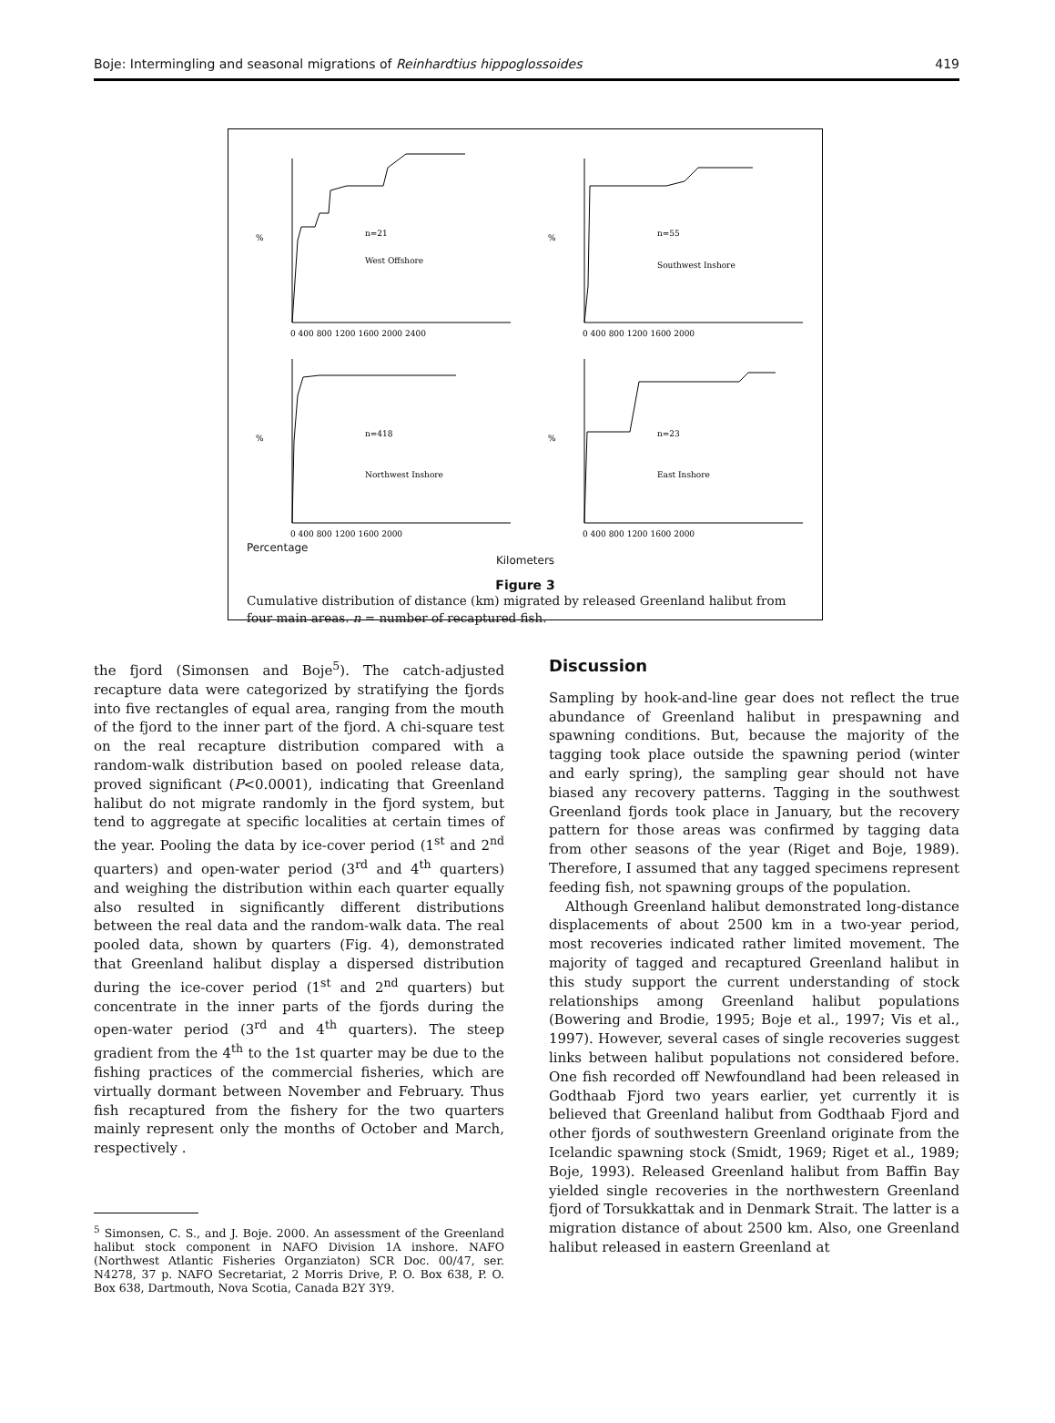Boje: Intermingling and seasonal migrations of Reinhardtius hippoglossoides 419
n=21
West Offshore
%
0 400 800 1200 1600 2000 2400
n=55
Southwest Inshore
%
0 400 800 1200 1600 2000
n=418
Northwest Inshore
%
0 400 800 1200 1600 2000
n=23
East Inshore
%
0 400 800 1200 1600 2000
Percentage
Kilometers
Figure 3
Cumulative distribution of distance (km) migrated by released Greenland halibut from four main areas. n = number of recaptured fish.
the fjord (Simonsen and Boje<sup>5</sup>). The catch-adjusted recapture data were categorized by stratifying the fjords into five rectangles of equal area, ranging from the mouth of the fjord to the inner part of the fjord. A chi-square test on the real recapture distribution compared with a random-walk distribution based on pooled release data, proved significant (P<0.0001), indicating that Greenland halibut do not migrate randomly in the fjord system, but tend to aggregate at specific localities at certain times of the year. Pooling the data by ice-cover period (1<sup>st</sup> and 2<sup>nd</sup> quarters) and open-water period (3<sup>rd</sup> and 4<sup>th</sup> quarters) and weighing the distribution within each quarter equally also resulted in significantly different distributions between the real data and the random-walk data. The real pooled data, shown by quarters (Fig. 4), demonstrated that Greenland halibut display a dispersed distribution during the ice-cover period (1<sup>st</sup> and 2<sup>nd</sup> quarters) but concentrate in the inner parts of the fjords during the open-water period (3<sup>rd</sup> and 4<sup>th</sup> quarters). The steep gradient from the 4<sup>th</sup> to the 1st quarter may be due to the fishing practices of the commercial fisheries, which are virtually dormant between November and February. Thus fish recaptured from the fishery for the two quarters mainly represent only the months of October and March, respectively .
<sup>5</sup> Simonsen, C. S., and J. Boje. 2000. An assessment of the Greenland halibut stock component in NAFO Division 1A inshore. NAFO (Northwest Atlantic Fisheries Organziaton) SCR Doc. 00/47, ser. N4278, 37 p. NAFO Secretariat, 2 Morris Drive, P. O. Box 638, P. O. Box 638, Dartmouth, Nova Scotia, Canada B2Y 3Y9.
Discussion
Sampling by hook-and-line gear does not reflect the true abundance of Greenland halibut in prespawning and spawning conditions. But, because the majority of the tagging took place outside the spawning period (winter and early spring), the sampling gear should not have biased any recovery patterns. Tagging in the southwest Greenland fjords took place in January, but the recovery pattern for those areas was confirmed by tagging data from other seasons of the year (Riget and Boje, 1989). Therefore, I assumed that any tagged specimens represent feeding fish, not spawning groups of the population.
Although Greenland halibut demonstrated long-distance displacements of about 2500 km in a two-year period, most recoveries indicated rather limited movement. The majority of tagged and recaptured Greenland halibut in this study support the current understanding of stock relationships among Greenland halibut populations (Bowering and Brodie, 1995; Boje et al., 1997; Vis et al., 1997). However, several cases of single recoveries suggest links between halibut populations not considered before. One fish recorded off Newfoundland had been released in Godthaab Fjord two years earlier, yet currently it is believed that Greenland halibut from Godthaab Fjord and other fjords of southwestern Greenland originate from the Icelandic spawning stock (Smidt, 1969; Riget et al., 1989; Boje, 1993). Released Greenland halibut from Baffin Bay yielded single recoveries in the northwestern Greenland fjord of Torsukkattak and in Denmark Strait. The latter is a migration distance of about 2500 km. Also, one Greenland halibut released in eastern Greenland at